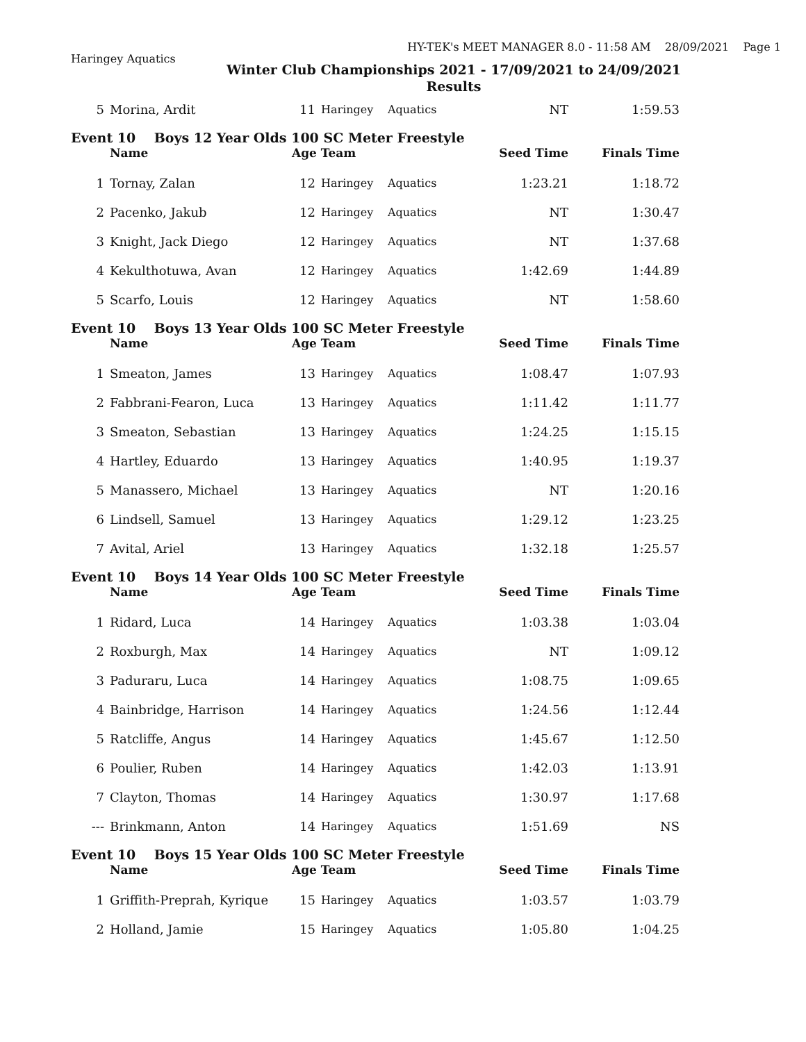HY-TEK's MEET MANAGER 8.0 - 11:58 AM 28/09/2021 Page 1
Haringey Aquatics
Winter Club Championships 2021 - 17/09/2021 to 24/09/2021
Results
| 5 | Morina, Ardit | 11 | Haringey | Aquatics | NT | 1:59.53 |
| Event 10 Boys 12 Year Olds 100 SC Meter Freestyle | | | | | | |
| | Name | Age Team | | | Seed Time | Finals Time |
| 1 | Tornay, Zalan | 12 | Haringey | Aquatics | 1:23.21 | 1:18.72 |
| 2 | Pacenko, Jakub | 12 | Haringey | Aquatics | NT | 1:30.47 |
| 3 | Knight, Jack Diego | 12 | Haringey | Aquatics | NT | 1:37.68 |
| 4 | Kekulthotuwa, Avan | 12 | Haringey | Aquatics | 1:42.69 | 1:44.89 |
| 5 | Scarfo, Louis | 12 | Haringey | Aquatics | NT | 1:58.60 |
| Event 10 Boys 13 Year Olds 100 SC Meter Freestyle | | | | | | |
| | Name | Age Team | | | Seed Time | Finals Time |
| 1 | Smeaton, James | 13 | Haringey | Aquatics | 1:08.47 | 1:07.93 |
| 2 | Fabbrani-Fearon, Luca | 13 | Haringey | Aquatics | 1:11.42 | 1:11.77 |
| 3 | Smeaton, Sebastian | 13 | Haringey | Aquatics | 1:24.25 | 1:15.15 |
| 4 | Hartley, Eduardo | 13 | Haringey | Aquatics | 1:40.95 | 1:19.37 |
| 5 | Manassero, Michael | 13 | Haringey | Aquatics | NT | 1:20.16 |
| 6 | Lindsell, Samuel | 13 | Haringey | Aquatics | 1:29.12 | 1:23.25 |
| 7 | Avital, Ariel | 13 | Haringey | Aquatics | 1:32.18 | 1:25.57 |
| Event 10 Boys 14 Year Olds 100 SC Meter Freestyle | | | | | | |
| | Name | Age Team | | | Seed Time | Finals Time |
| 1 | Ridard, Luca | 14 | Haringey | Aquatics | 1:03.38 | 1:03.04 |
| 2 | Roxburgh, Max | 14 | Haringey | Aquatics | NT | 1:09.12 |
| 3 | Paduraru, Luca | 14 | Haringey | Aquatics | 1:08.75 | 1:09.65 |
| 4 | Bainbridge, Harrison | 14 | Haringey | Aquatics | 1:24.56 | 1:12.44 |
| 5 | Ratcliffe, Angus | 14 | Haringey | Aquatics | 1:45.67 | 1:12.50 |
| 6 | Poulier, Ruben | 14 | Haringey | Aquatics | 1:42.03 | 1:13.91 |
| 7 | Clayton, Thomas | 14 | Haringey | Aquatics | 1:30.97 | 1:17.68 |
| --- | Brinkmann, Anton | 14 | Haringey | Aquatics | 1:51.69 | NS |
| Event 10 Boys 15 Year Olds 100 SC Meter Freestyle | | | | | | |
| | Name | Age Team | | | Seed Time | Finals Time |
| 1 | Griffith-Preprah, Kyrique | 15 | Haringey | Aquatics | 1:03.57 | 1:03.79 |
| 2 | Holland, Jamie | 15 | Haringey | Aquatics | 1:05.80 | 1:04.25 |